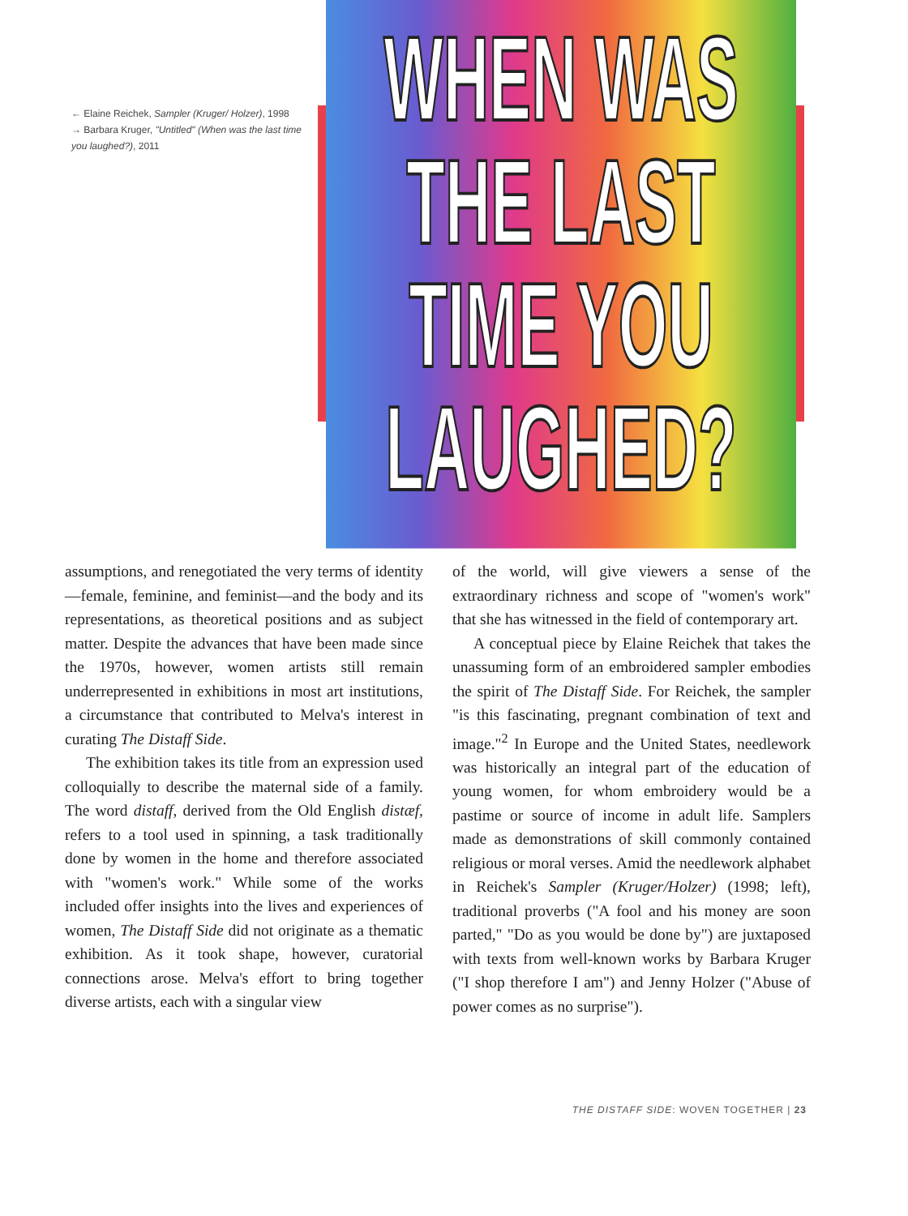← Elaine Reichek, Sampler (Kruger/ Holzer), 1998
→ Barbara Kruger, "Untitled" (When was the last time you laughed?), 2011
WHEN WAS THE LAST
TIME YOU LAUGHED?
assumptions, and renegotiated the very terms of identity—female, feminine, and feminist—and the body and its representations, as theoretical positions and as subject matter. Despite the advances that have been made since the 1970s, however, women artists still remain underrepresented in exhibitions in most art institutions, a circumstance that contributed to Melva's interest in curating The Distaff Side.
The exhibition takes its title from an expression used colloquially to describe the maternal side of a family. The word distaff, derived from the Old English distæf, refers to a tool used in spinning, a task traditionally done by women in the home and therefore associated with "women's work." While some of the works included offer insights into the lives and experiences of women, The Distaff Side did not originate as a thematic exhibition. As it took shape, however, curatorial connections arose. Melva's effort to bring together diverse artists, each with a singular view
of the world, will give viewers a sense of the extraordinary richness and scope of "women's work" that she has witnessed in the field of contemporary art.
A conceptual piece by Elaine Reichek that takes the unassuming form of an embroidered sampler embodies the spirit of The Distaff Side. For Reichek, the sampler "is this fascinating, pregnant combination of text and image."<sup>2</sup> In Europe and the United States, needlework was historically an integral part of the education of young women, for whom embroidery would be a pastime or source of income in adult life. Samplers made as demonstrations of skill commonly contained religious or moral verses. Amid the needlework alphabet in Reichek's Sampler (Kruger/Holzer) (1998; left), traditional proverbs ("A fool and his money are soon parted," "Do as you would be done by") are juxtaposed with texts from well-known works by Barbara Kruger ("I shop therefore I am") and Jenny Holzer ("Abuse of power comes as no surprise").
THE DISTAFF SIDE: WOVEN TOGETHER | 23